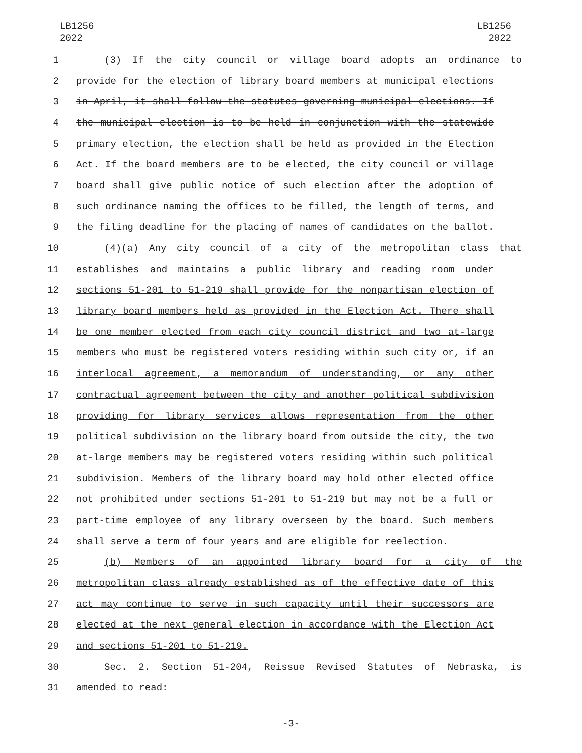LB1256
2022
LB1256
2022
1 (3) If the city council or village board adopts an ordinance to
2 provide for the election of library board members at municipal elections
3 in April, it shall follow the statutes governing municipal elections. If
4 the municipal election is to be held in conjunction with the statewide
5 primary election, the election shall be held as provided in the Election
6 Act. If the board members are to be elected, the city council or village
7 board shall give public notice of such election after the adoption of
8 such ordinance naming the offices to be filled, the length of terms, and
9 the filing deadline for the placing of names of candidates on the ballot.
10 (4)(a) Any city council of a city of the metropolitan class that
11 establishes and maintains a public library and reading room under
12 sections 51-201 to 51-219 shall provide for the nonpartisan election of
13 library board members held as provided in the Election Act. There shall
14 be one member elected from each city council district and two at-large
15 members who must be registered voters residing within such city or, if an
16 interlocal agreement, a memorandum of understanding, or any other
17 contractual agreement between the city and another political subdivision
18 providing for library services allows representation from the other
19 political subdivision on the library board from outside the city, the two
20 at-large members may be registered voters residing within such political
21 subdivision. Members of the library board may hold other elected office
22 not prohibited under sections 51-201 to 51-219 but may not be a full or
23 part-time employee of any library overseen by the board. Such members
24 shall serve a term of four years and are eligible for reelection.
25 (b) Members of an appointed library board for a city of the
26 metropolitan class already established as of the effective date of this
27 act may continue to serve in such capacity until their successors are
28 elected at the next general election in accordance with the Election Act
29 and sections 51-201 to 51-219.
30 Sec. 2. Section 51-204, Reissue Revised Statutes of Nebraska, is
31 amended to read:
-3-